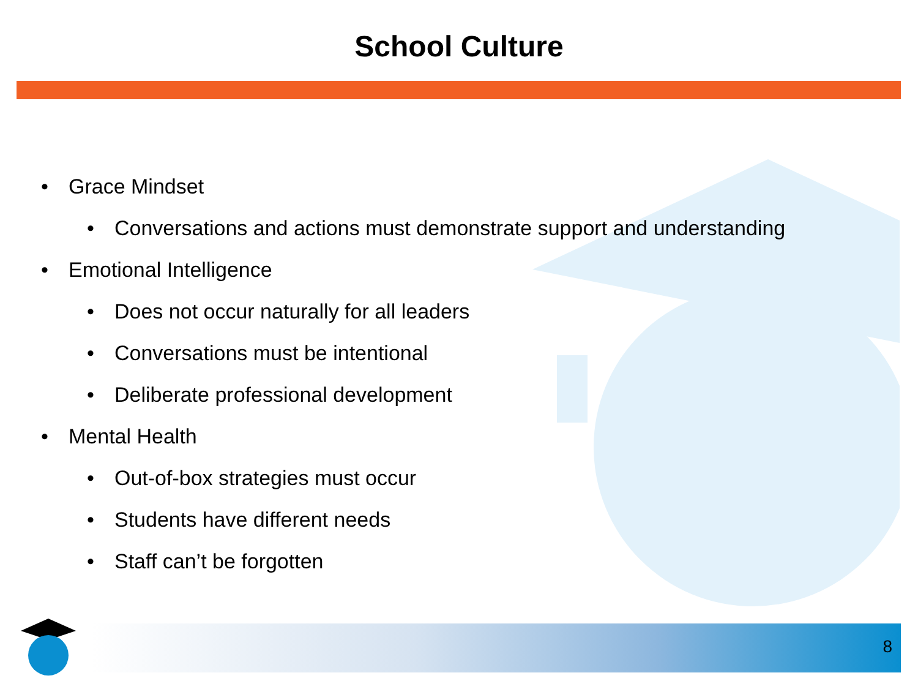School Culture
• Grace Mindset
• Conversations and actions must demonstrate support and understanding
• Emotional Intelligence
• Does not occur naturally for all leaders
• Conversations must be intentional
• Deliberate professional development
• Mental Health
• Out-of-box strategies must occur
• Students have different needs
• Staff can’t be forgotten
8